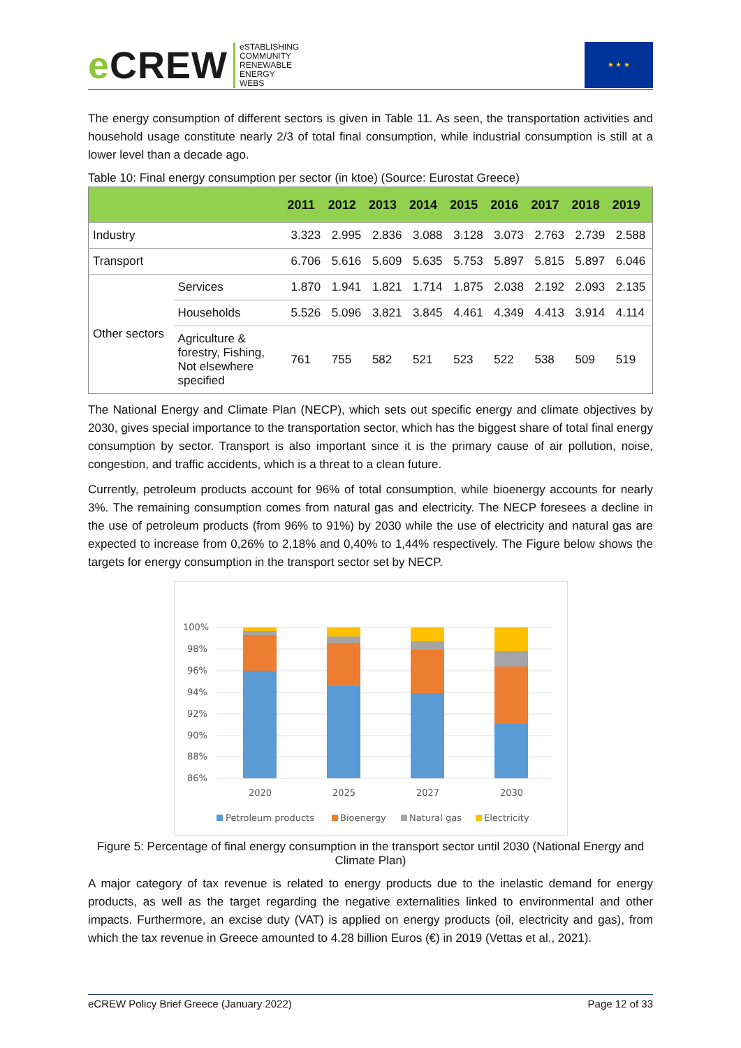e CREW
eSTABLISHING
COMMUNITY
RENEWABLE
ENERGY
WEBS
★ ★ ★
The energy consumption of different sectors is given in Table 11. As seen, the transportation activities and household usage constitute nearly 2/3 of total final consumption, while industrial consumption is still at a lower level than a decade ago.
Table 10: Final energy consumption per sector (in ktoe) (Source: Eurostat Greece)
| | | 2011 | 2012 | 2013 | 2014 | 2015 | 2016 | 2017 | 2018 | 2019 |
| --- | --- | --- | --- | --- | --- | --- | --- | --- | --- | --- |
| Industry | | 3.323 | 2.995 | 2.836 | 3.088 | 3.128 | 3.073 | 2.763 | 2.739 | 2.588 |
| Transport | | 6.706 | 5.616 | 5.609 | 5.635 | 5.753 | 5.897 | 5.815 | 5.897 | 6.046 |
| Other sectors | Services | 1.870 | 1.941 | 1.821 | 1.714 | 1.875 | 2.038 | 2.192 | 2.093 | 2.135 |
| | Households | 5.526 | 5.096 | 3.821 | 3.845 | 4.461 | 4.349 | 4.413 | 3.914 | 4.114 |
| | Agriculture & forestry, Fishing, Not elsewhere specified | 761 | 755 | 582 | 521 | 523 | 522 | 538 | 509 | 519 |
The National Energy and Climate Plan (NECP), which sets out specific energy and climate objectives by 2030, gives special importance to the transportation sector, which has the biggest share of total final energy consumption by sector. Transport is also important since it is the primary cause of air pollution, noise, congestion, and traffic accidents, which is a threat to a clean future.
Currently, petroleum products account for 96% of total consumption, while bioenergy accounts for nearly 3%. The remaining consumption comes from natural gas and electricity. The NECP foresees a decline in the use of petroleum products (from 96% to 91%) by 2030 while the use of electricity and natural gas are expected to increase from 0,26% to 2,18% and 0,40% to 1,44% respectively. The Figure below shows the targets for energy consumption in the transport sector set by NECP.
100%
98%
96%
94%
92%
90%
88%
86%
2020
2025
2027
2030
Petroleum products
Bioenergy
Natural gas
Electricity
Figure 5: Percentage of final energy consumption in the transport sector until 2030 (National Energy and Climate Plan)
A major category of tax revenue is related to energy products due to the inelastic demand for energy products, as well as the target regarding the negative externalities linked to environmental and other impacts. Furthermore, an excise duty (VAT) is applied on energy products (oil, electricity and gas), from which the tax revenue in Greece amounted to 4.28 billion Euros (€) in 2019 (Vettas et al., 2021).
eCREW Policy Brief Greece (January 2022) Page 12 of 33